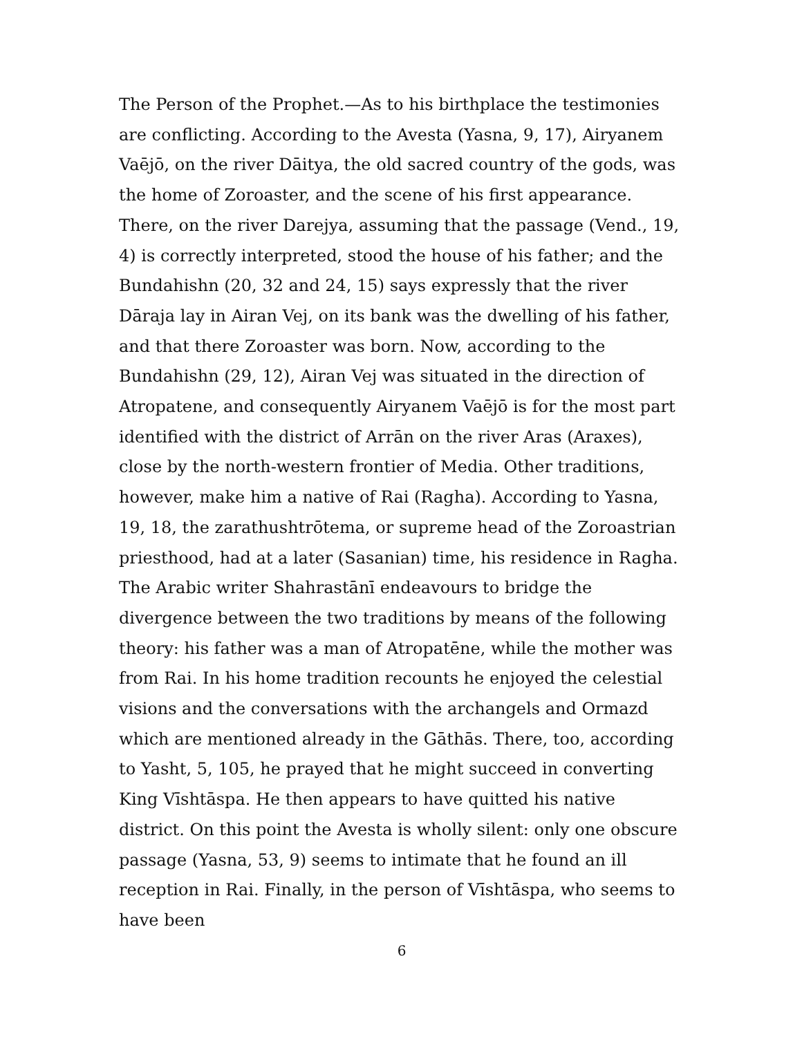The Person of the Prophet.—As to his birthplace the testimonies are conflicting. According to the Avesta (Yasna, 9, 17), Airyanem Vaējō, on the river Dāitya, the old sacred country of the gods, was the home of Zoroaster, and the scene of his first appearance. There, on the river Darejya, assuming that the passage (Vend., 19, 4) is correctly interpreted, stood the house of his father; and the Bundahishn (20, 32 and 24, 15) says expressly that the river Dāraja lay in Airan Vej, on its bank was the dwelling of his father, and that there Zoroaster was born. Now, according to the Bundahishn (29, 12), Airan Vej was situated in the direction of Atropatene, and consequently Airyanem Vaējō is for the most part identified with the district of Arrān on the river Aras (Araxes), close by the north-western frontier of Media. Other traditions, however, make him a native of Rai (Ragha). According to Yasna, 19, 18, the zarathushtrōtema, or supreme head of the Zoroastrian priesthood, had at a later (Sasanian) time, his residence in Ragha. The Arabic writer Shahrastānī endeavours to bridge the divergence between the two traditions by means of the following theory: his father was a man of Atropatēne, while the mother was from Rai. In his home tradition recounts he enjoyed the celestial visions and the conversations with the archangels and Ormazd which are mentioned already in the Gāthās. There, too, according to Yasht, 5, 105, he prayed that he might succeed in converting King Vīshtāspa. He then appears to have quitted his native district. On this point the Avesta is wholly silent: only one obscure passage (Yasna, 53, 9) seems to intimate that he found an ill reception in Rai. Finally, in the person of Vīshtāspa, who seems to have been
6